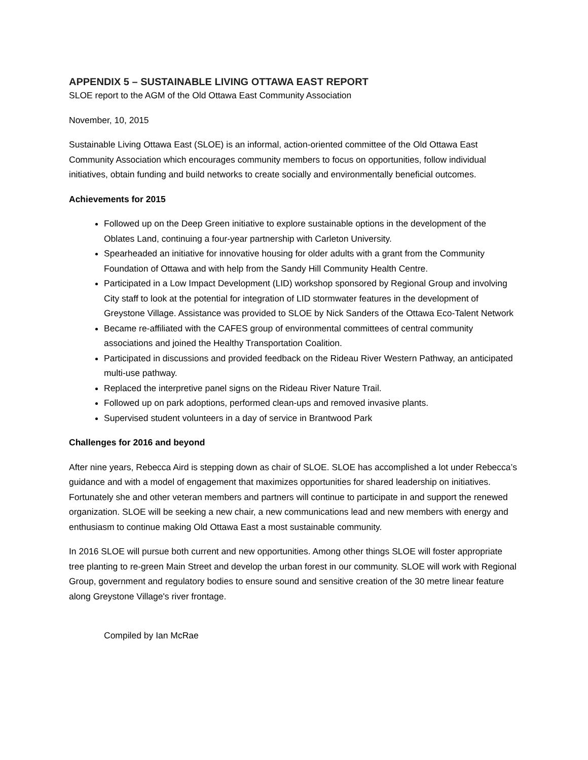APPENDIX 5 – SUSTAINABLE LIVING OTTAWA EAST REPORT
SLOE report to the AGM of the Old Ottawa East Community Association
November, 10, 2015
Sustainable Living Ottawa East (SLOE) is an informal, action-oriented committee of the Old Ottawa East Community Association which encourages community members to focus on opportunities, follow individual initiatives, obtain funding and build networks to create socially and environmentally beneficial outcomes.
Achievements for 2015
Followed up on the Deep Green initiative to explore sustainable options in the development of the Oblates Land, continuing a four-year partnership with Carleton University.
Spearheaded an initiative for innovative housing for older adults with a grant from the Community Foundation of Ottawa and with help from the Sandy Hill Community Health Centre.
Participated in a Low Impact Development (LID) workshop sponsored by Regional Group and involving City staff to look at the potential for integration of LID stormwater features in the development of Greystone Village. Assistance was provided to SLOE by Nick Sanders of the Ottawa Eco-Talent Network
Became re-affiliated with the CAFES group of environmental committees of central community associations and joined the Healthy Transportation Coalition.
Participated in discussions and provided feedback on the Rideau River Western Pathway, an anticipated multi-use pathway.
Replaced the interpretive panel signs on the Rideau River Nature Trail.
Followed up on park adoptions, performed clean-ups and removed invasive plants.
Supervised student volunteers in a day of service in Brantwood Park
Challenges for 2016 and beyond
After nine years, Rebecca Aird is stepping down as chair of SLOE. SLOE has accomplished a lot under Rebecca’s guidance and with a model of engagement that maximizes opportunities for shared leadership on initiatives. Fortunately she and other veteran members and partners will continue to participate in and support the renewed organization. SLOE will be seeking a new chair, a new communications lead and new members with energy and enthusiasm to continue making Old Ottawa East a most sustainable community.
In 2016 SLOE will pursue both current and new opportunities. Among other things SLOE will foster appropriate tree planting to re-green Main Street and develop the urban forest in our community. SLOE will work with Regional Group, government and regulatory bodies to ensure sound and sensitive creation of the 30 metre linear feature along Greystone Village's river frontage.
Compiled by Ian McRae